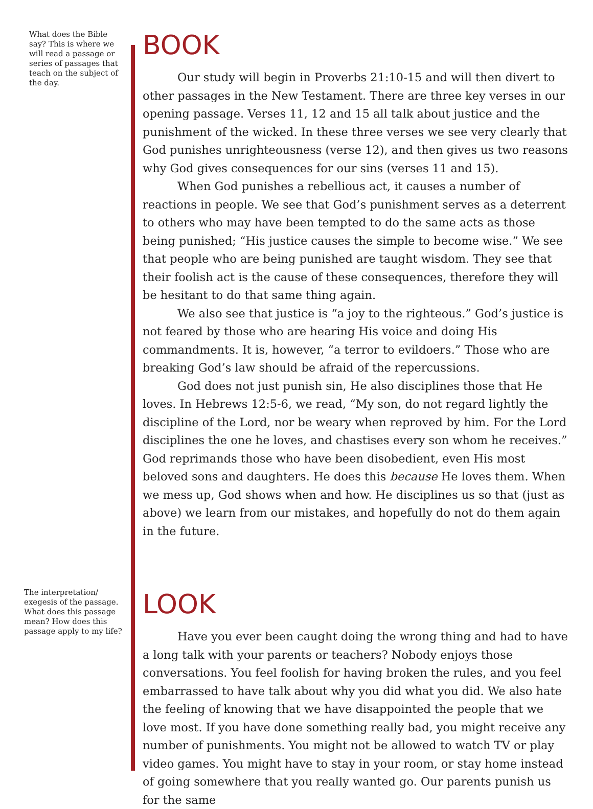What does the Bible say? This is where we will read a passage or series of passages that teach on the subject of the day.
BOOK
Our study will begin in Proverbs 21:10-15 and will then divert to other passages in the New Testament. There are three key verses in our opening passage. Verses 11, 12 and 15 all talk about justice and the punishment of the wicked. In these three verses we see very clearly that God punishes unrighteousness (verse 12), and then gives us two reasons why God gives consequences for our sins (verses 11 and 15).
When God punishes a rebellious act, it causes a number of reactions in people. We see that God’s punishment serves as a deterrent to others who may have been tempted to do the same acts as those being punished; “His justice causes the simple to become wise.” We see that people who are being punished are taught wisdom. They see that their foolish act is the cause of these consequences, therefore they will be hesitant to do that same thing again.
We also see that justice is “a joy to the righteous.” God’s justice is not feared by those who are hearing His voice and doing His commandments. It is, however, “a terror to evildoers.” Those who are breaking God’s law should be afraid of the repercussions.
God does not just punish sin, He also disciplines those that He loves. In Hebrews 12:5-6, we read, “My son, do not regard lightly the discipline of the Lord, nor be weary when reproved by him. For the Lord disciplines the one he loves, and chastises every son whom he receives.” God reprimands those who have been disobedient, even His most beloved sons and daughters. He does this because He loves them. When we mess up, God shows when and how. He disciplines us so that (just as above) we learn from our mistakes, and hopefully do not do them again in the future.
The interpretation/ exegesis of the passage. What does this passage mean? How does this passage apply to my life?
LOOK
Have you ever been caught doing the wrong thing and had to have a long talk with your parents or teachers? Nobody enjoys those conversations. You feel foolish for having broken the rules, and you feel embarrassed to have talk about why you did what you did. We also hate the feeling of knowing that we have disappointed the people that we love most. If you have done something really bad, you might receive any number of punishments. You might not be allowed to watch TV or play video games. You might have to stay in your room, or stay home instead of going somewhere that you really wanted go. Our parents punish us for the same